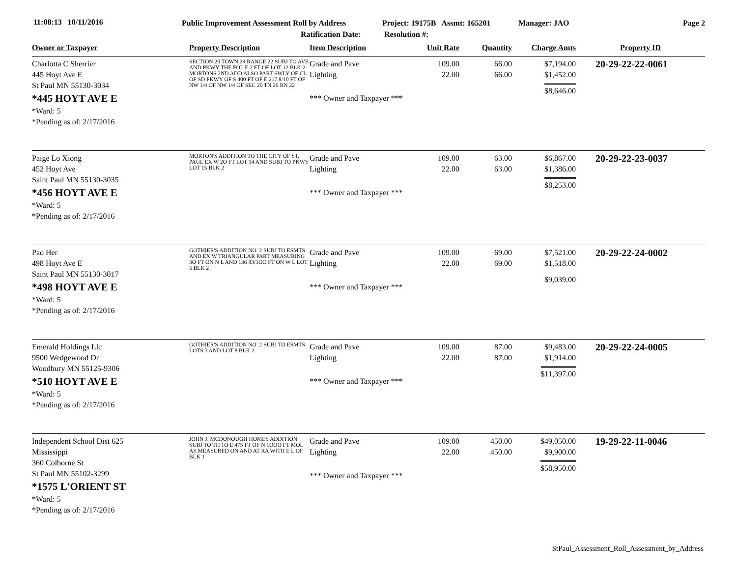11:08:13 10/11/2016
Public Improvement Assessment Roll by Address
Ratification Date:
Project: 19175B Assmt: 165201
Resolution #:
Manager: JAO Page 2
| Owner or Taxpayer | Property Description | Item Description | Unit Rate | Quantity | Charge Amts | Property ID |
| --- | --- | --- | --- | --- | --- | --- |
| Charlotta C Sherrier 445 Hoyt Ave E St Paul MN 55130-3034 *445 HOYT AVE E *Ward: 5 *Pending as of: 2/17/2016 | SECTION 20 TOWN 29 RANGE 22 SUBJ TO AVE AND PKWY THE FOL E 2 FT OF LOT 12 BLK 2 MORTONS 2ND ADD ALSO PART SWLY OF CL OF SD PKWY OF S 400 FT OF E 217 8/10 FT OF NW 1/4 OF NW 1/4 OF SEC 20 TN 29 RN 22 | Grade and Pave Lighting *** Owner and Taxpayer *** | 109.00 22.00 | 66.00 66.00 | $7,194.00 $1,452.00 $8,646.00 | 20-29-22-22-0061 |
| Paige Lo Xiong 452 Hoyt Ave Saint Paul MN 55130-3035 *456 HOYT AVE E *Ward: 5 *Pending as of: 2/17/2016 | MORTON'S ADDITION TO THE CITY OF ST. PAUL EX W 2O FT LOT 14 AND SUBJ TO PKWY LOT 15 BLK 2 | Grade and Pave Lighting *** Owner and Taxpayer *** | 109.00 22.00 | 63.00 63.00 | $6,867.00 $1,386.00 $8,253.00 | 20-29-22-23-0037 |
| Pao Her 498 Hoyt Ave E Saint Paul MN 55130-3017 *498 HOYT AVE E *Ward: 5 *Pending as of: 2/17/2016 | GOTHIER'S ADDITION NO. 2 SUBJ TO ESMTS AND EX W TRIANGULAR PART MEASURING 3O FT ON N L AND 136 83/1OO FT ON W L LOT 5 BLK 2 | Grade and Pave Lighting *** Owner and Taxpayer *** | 109.00 22.00 | 69.00 69.00 | $7,521.00 $1,518.00 $9,039.00 | 20-29-22-24-0002 |
| Emerald Holdings Llc 9500 Wedgewood Dr Woodbury MN 55125-9306 *510 HOYT AVE E *Ward: 5 *Pending as of: 2/17/2016 | GOTHIER'S ADDITION NO. 2 SUBJ TO ESMTS LOTS 3 AND LOT 8 BLK 2 | Grade and Pave Lighting *** Owner and Taxpayer *** | 109.00 22.00 | 87.00 87.00 | $9,483.00 $1,914.00 $11,397.00 | 20-29-22-24-0005 |
| Independent School Dist 625 Mississippi 360 Colborne St St Paul MN 55102-3299 *1575 L'ORIENT ST *Ward: 5 *Pending as of: 2/17/2016 | JOHN J. MCDONOUGH HOMES ADDITION SUBJ TO TH 1O E 475 FT OF N 1OOO FT MOL AS MEASURED ON AND AT RA WITH E L OF BLK 1 | Grade and Pave Lighting *** Owner and Taxpayer *** | 109.00 22.00 | 450.00 450.00 | $49,050.00 $9,900.00 $58,950.00 | 19-29-22-11-0046 |
StPaul_Assessment_Roll_Assessment_by_Address